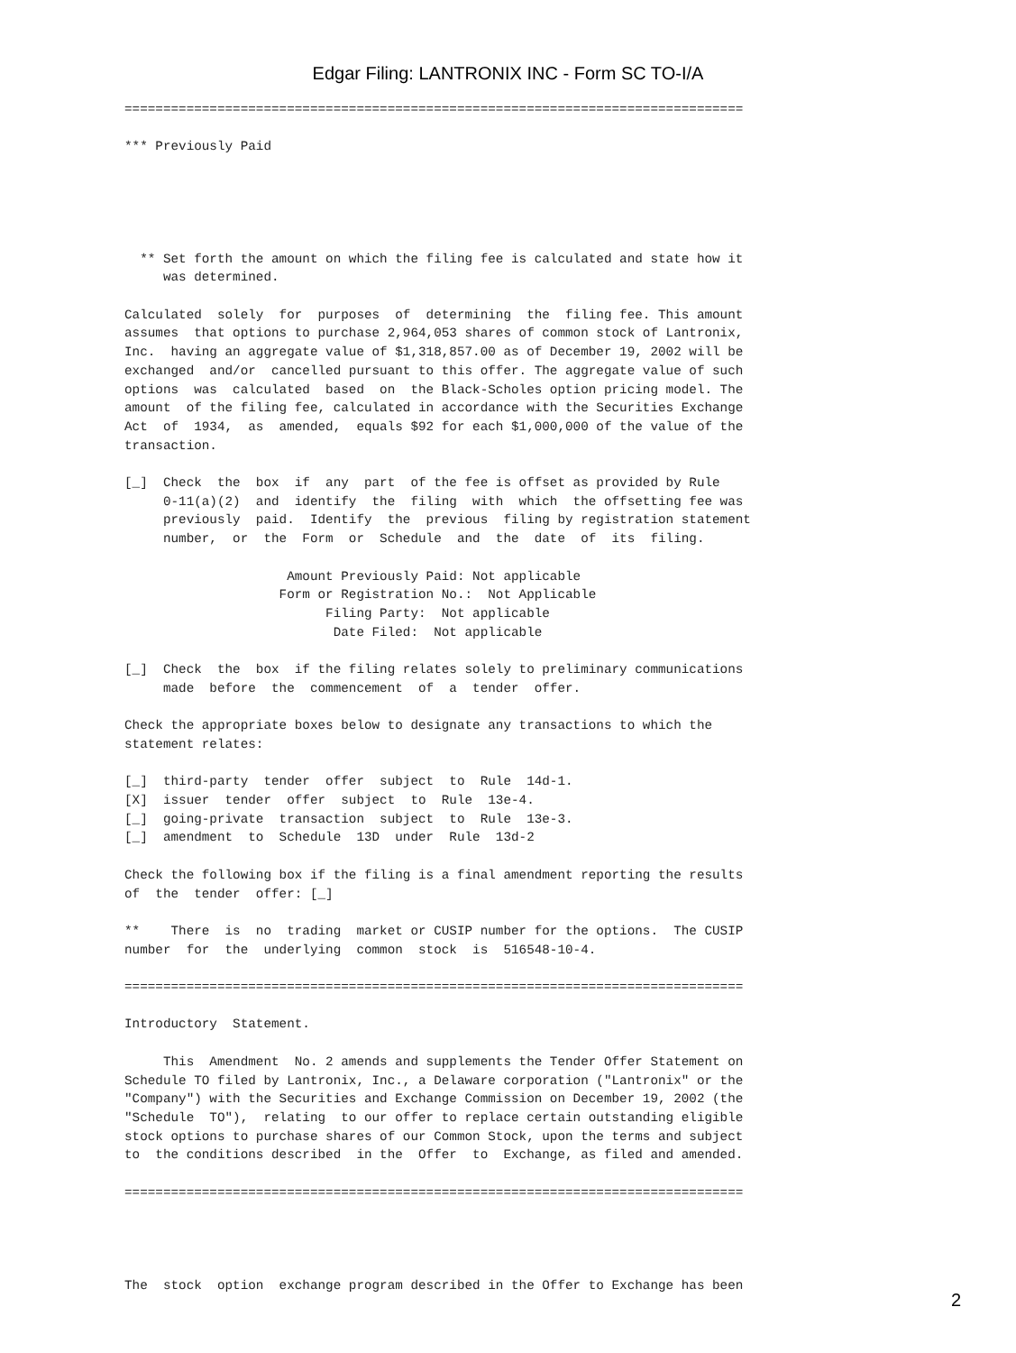Edgar Filing: LANTRONIX INC - Form SC TO-I/A
================================================================================

*** Previously Paid





  ** Set forth the amount on which the filing fee is calculated and state how it
     was determined.

Calculated  solely  for  purposes  of  determining  the  filing fee. This amount
assumes  that options to purchase 2,964,053 shares of common stock of Lantronix,
Inc.  having an aggregate value of $1,318,857.00 as of December 19, 2002 will be
exchanged  and/or  cancelled pursuant to this offer. The aggregate value of such
options  was  calculated  based  on  the Black-Scholes option pricing model. The
amount  of the filing fee, calculated in accordance with the Securities Exchange
Act  of  1934,  as  amended,  equals $92 for each $1,000,000 of the value of the
transaction.

[_]  Check  the  box  if  any  part  of the fee is offset as provided by Rule
     0-11(a)(2)  and  identify  the  filing  with  which  the offsetting fee was
     previously  paid.  Identify  the  previous  filing by registration statement
     number,  or  the  Form  or  Schedule  and  the  date  of  its  filing.

                     Amount Previously Paid: Not applicable
                    Form or Registration No.:  Not Applicable
                          Filing Party:  Not applicable
                           Date Filed:  Not applicable

[_]  Check  the  box  if the filing relates solely to preliminary communications
     made  before  the  commencement  of  a  tender  offer.

Check the appropriate boxes below to designate any transactions to which the
statement relates:

[_]  third-party  tender  offer  subject  to  Rule  14d-1.
[X]  issuer  tender  offer  subject  to  Rule  13e-4.
[_]  going-private  transaction  subject  to  Rule  13e-3.
[_]  amendment  to  Schedule  13D  under  Rule  13d-2

Check the following box if the filing is a final amendment reporting the results
of  the  tender  offer: [_]

**    There  is  no  trading  market or CUSIP number for the options.  The CUSIP
number  for  the  underlying  common  stock  is  516548-10-4.

================================================================================

Introductory  Statement.

     This  Amendment  No. 2 amends and supplements the Tender Offer Statement on
Schedule TO filed by Lantronix, Inc., a Delaware corporation ("Lantronix" or the
"Company") with the Securities and Exchange Commission on December 19, 2002 (the
"Schedule  TO"),  relating  to our offer to replace certain outstanding eligible
stock options to purchase shares of our Common Stock, upon the terms and subject
to  the conditions described  in the  Offer  to  Exchange, as filed and amended.

================================================================================




The  stock  option  exchange program described in the Offer to Exchange has been
2